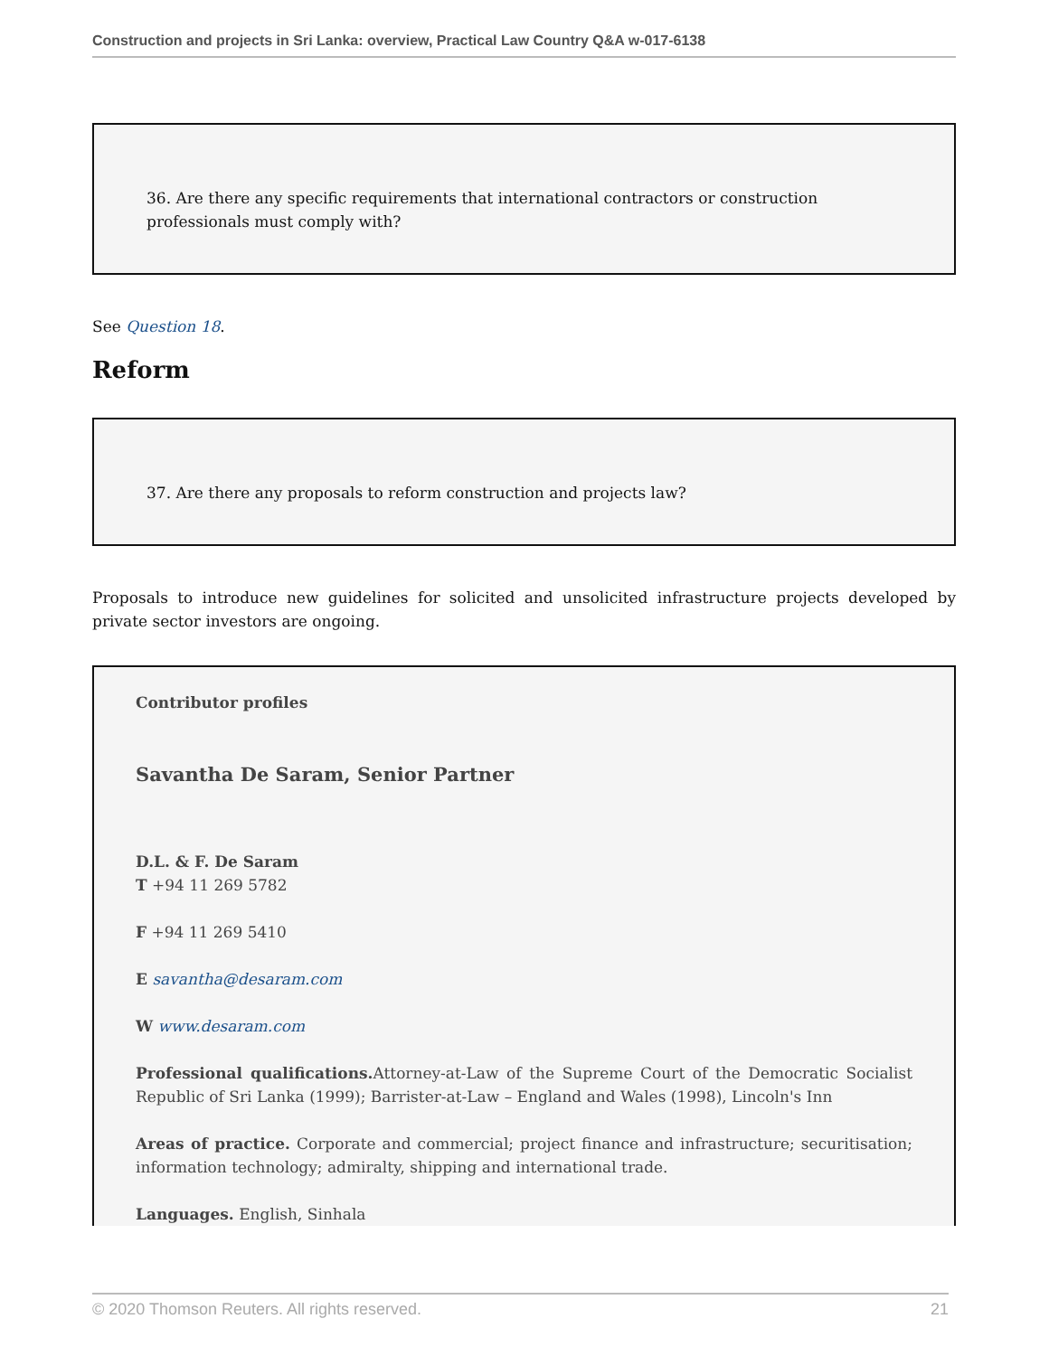Construction and projects in Sri Lanka: overview, Practical Law Country Q&A w-017-6138
36. Are there any specific requirements that international contractors or construction professionals must comply with?
See Question 18.
Reform
37. Are there any proposals to reform construction and projects law?
Proposals to introduce new guidelines for solicited and unsolicited infrastructure projects developed by private sector investors are ongoing.
Contributor profiles
Savantha De Saram, Senior Partner
D.L. & F. De Saram
T +94 11 269 5782
F +94 11 269 5410
E savantha@desaram.com
W www.desaram.com
Professional qualifications. Attorney-at-Law of the Supreme Court of the Democratic Socialist Republic of Sri Lanka (1999); Barrister-at-Law – England and Wales (1998), Lincoln's Inn
Areas of practice. Corporate and commercial; project finance and infrastructure; securitisation; information technology; admiralty, shipping and international trade.
Languages. English, Sinhala
© 2020 Thomson Reuters. All rights reserved. 21